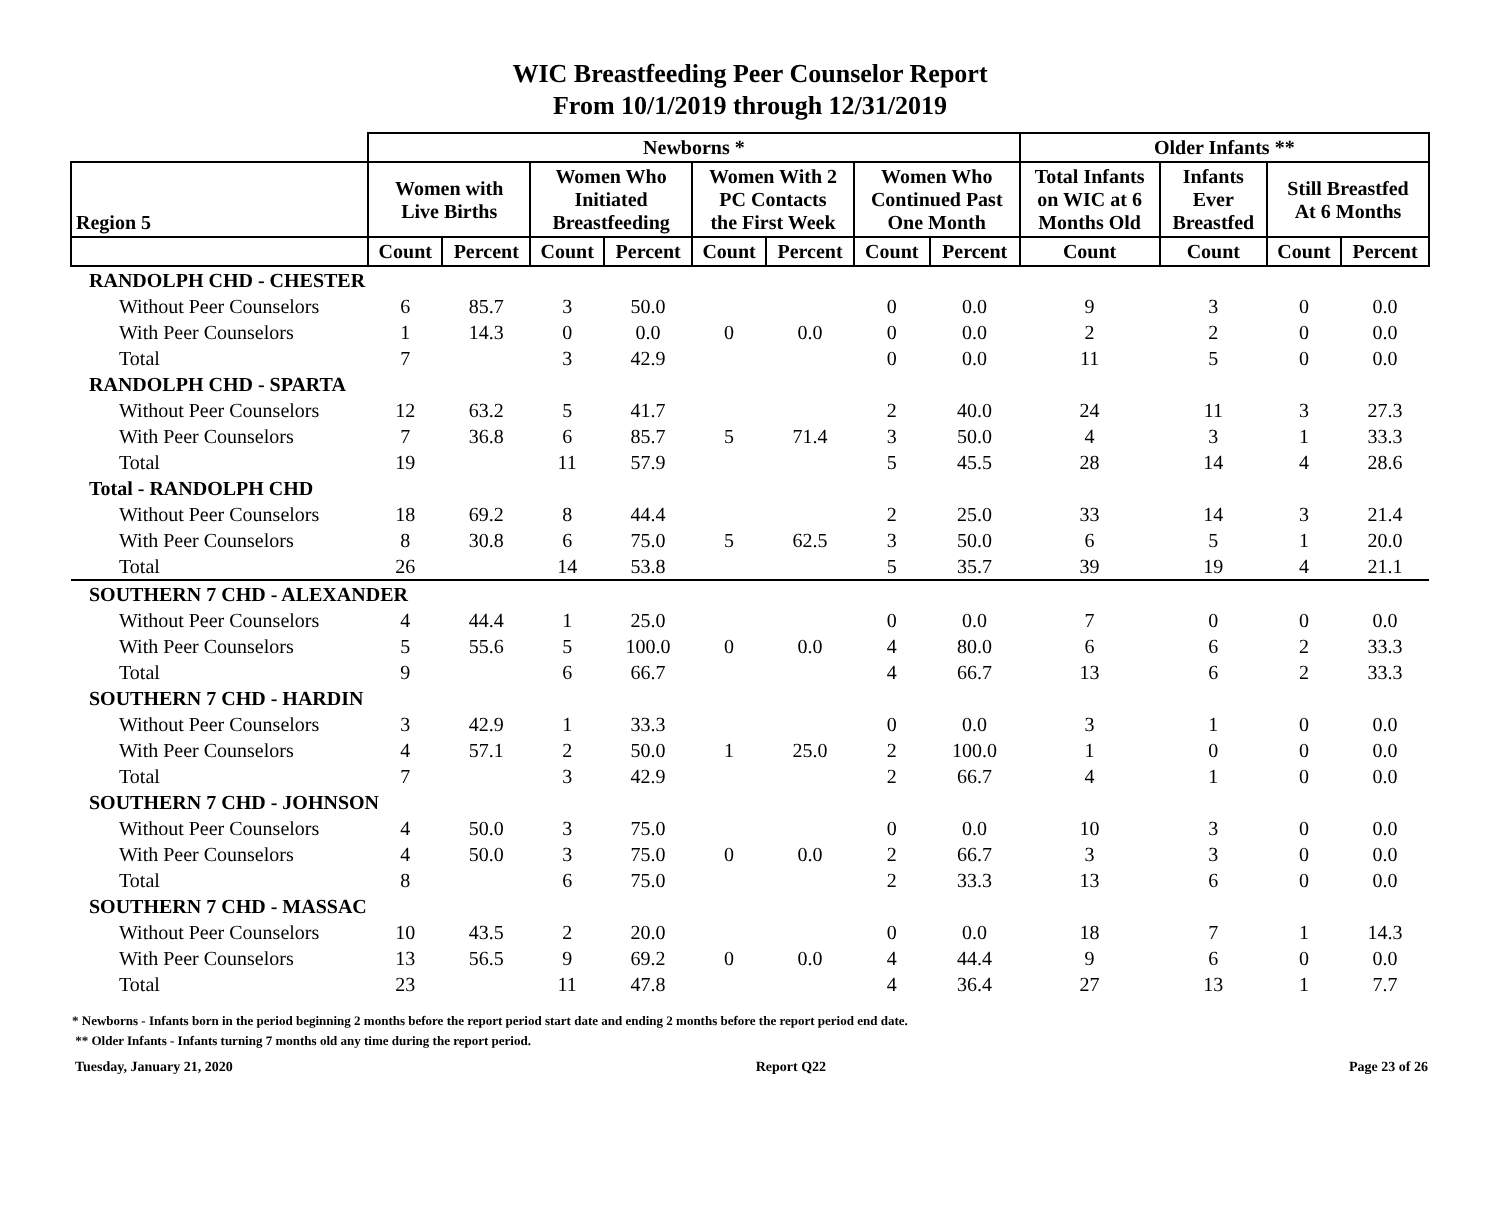WIC Breastfeeding Peer Counselor Report
From 10/1/2019 through 12/31/2019
| | Newborns * | | | | | | | | Older Infants ** | | | |
| --- | --- | --- | --- | --- | --- | --- | --- | --- | --- | --- | --- | --- |
| Region 5 | Women with Live Births | | Women Who Initiated Breastfeeding | | Women With 2 PC Contacts the First Week | | Women Who Continued Past One Month | | Total Infants on WIC at 6 Months Old | Infants Ever Breastfed | Still Breastfed At 6 Months | |
| | Count | Percent | Count | Percent | Count | Percent | Count | Percent | Count | Count | Count | Percent |
| RANDOLPH CHD - CHESTER | | | | | | | | | | | | |
| Without Peer Counselors | 6 | 85.7 | 3 | 50.0 | 0 | 0.0 | 0 | 0.0 | 9 | 3 | 0 | 0.0 |
| With Peer Counselors | 1 | 14.3 | 0 | 0.0 | | | 0 | 0.0 | 2 | 2 | 0 | 0.0 |
| Total | 7 | | 3 | 42.9 | | | 0 | 0.0 | 11 | 5 | 0 | 0.0 |
| RANDOLPH CHD - SPARTA | | | | | | | | | | | | |
| Without Peer Counselors | 12 | 63.2 | 5 | 41.7 | 5 | 71.4 | 2 | 40.0 | 24 | 11 | 3 | 27.3 |
| With Peer Counselors | 7 | 36.8 | 6 | 85.7 | | | 3 | 50.0 | 4 | 3 | 1 | 33.3 |
| Total | 19 | | 11 | 57.9 | | | 5 | 45.5 | 28 | 14 | 4 | 28.6 |
| Total - RANDOLPH CHD | | | | | | | | | | | | |
| Without Peer Counselors | 18 | 69.2 | 8 | 44.4 | 5 | 62.5 | 2 | 25.0 | 33 | 14 | 3 | 21.4 |
| With Peer Counselors | 8 | 30.8 | 6 | 75.0 | | | 3 | 50.0 | 6 | 5 | 1 | 20.0 |
| Total | 26 | | 14 | 53.8 | | | 5 | 35.7 | 39 | 19 | 4 | 21.1 |
| SOUTHERN 7 CHD - ALEXANDER | | | | | | | | | | | | |
| Without Peer Counselors | 4 | 44.4 | 1 | 25.0 | 0 | 0.0 | 0 | 0.0 | 7 | 0 | 0 | 0.0 |
| With Peer Counselors | 5 | 55.6 | 5 | 100.0 | | | 4 | 80.0 | 6 | 6 | 2 | 33.3 |
| Total | 9 | | 6 | 66.7 | | | 4 | 66.7 | 13 | 6 | 2 | 33.3 |
| SOUTHERN 7 CHD - HARDIN | | | | | | | | | | | | |
| Without Peer Counselors | 3 | 42.9 | 1 | 33.3 | 1 | 25.0 | 0 | 0.0 | 3 | 1 | 0 | 0.0 |
| With Peer Counselors | 4 | 57.1 | 2 | 50.0 | | | 2 | 100.0 | 1 | 0 | 0 | 0.0 |
| Total | 7 | | 3 | 42.9 | | | 2 | 66.7 | 4 | 1 | 0 | 0.0 |
| SOUTHERN 7 CHD - JOHNSON | | | | | | | | | | | | |
| Without Peer Counselors | 4 | 50.0 | 3 | 75.0 | 0 | 0.0 | 0 | 0.0 | 10 | 3 | 0 | 0.0 |
| With Peer Counselors | 4 | 50.0 | 3 | 75.0 | | | 2 | 66.7 | 3 | 3 | 0 | 0.0 |
| Total | 8 | | 6 | 75.0 | | | 2 | 33.3 | 13 | 6 | 0 | 0.0 |
| SOUTHERN 7 CHD - MASSAC | | | | | | | | | | | | |
| Without Peer Counselors | 10 | 43.5 | 2 | 20.0 | 0 | 0.0 | 0 | 0.0 | 18 | 7 | 1 | 14.3 |
| With Peer Counselors | 13 | 56.5 | 9 | 69.2 | | | 4 | 44.4 | 9 | 6 | 0 | 0.0 |
| Total | 23 | | 11 | 47.8 | | | 4 | 36.4 | 27 | 13 | 1 | 7.7 |
* Newborns - Infants born in the period beginning 2 months before the report period start date and ending 2 months before the report period end date.
** Older Infants - Infants turning 7 months old any time during the report period.
Tuesday, January 21, 2020 Report Q22 Page 23 of 26